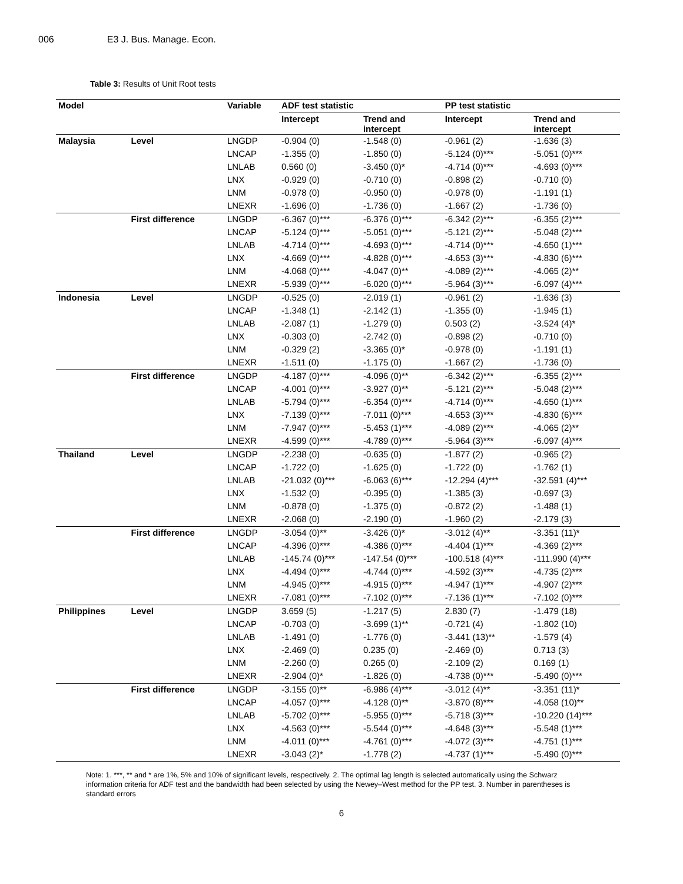006 E3 J. Bus. Manage. Econ.
Table 3: Results of Unit Root tests
| Model | | Variable | ADF test statistic | | PP test statistic | |
| --- | --- | --- | --- | --- | --- | --- |
| | | | Intercept | Trend and intercept | Intercept | Trend and intercept |
| Malaysia | Level | LNGDP | -0.904 (0) | -1.548 (0) | -0.961 (2) | -1.636 (3) |
| | | LNCAP | -1.355 (0) | -1.850 (0) | -5.124 (0)*** | -5.051 (0)*** |
| | | LNLAB | 0.560 (0) | -3.450 (0)* | -4.714 (0)*** | -4.693 (0)*** |
| | | LNX | -0.929 (0) | -0.710 (0) | -0.898 (2) | -0.710 (0) |
| | | LNM | -0.978 (0) | -0.950 (0) | -0.978 (0) | -1.191 (1) |
| | | LNEXR | -1.696 (0) | -1.736 (0) | -1.667 (2) | -1.736 (0) |
| | First difference | LNGDP | -6.367 (0)*** | -6.376 (0)*** | -6.342 (2)*** | -6.355 (2)*** |
| | | LNCAP | -5.124 (0)*** | -5.051 (0)*** | -5.121 (2)*** | -5.048 (2)*** |
| | | LNLAB | -4.714 (0)*** | -4.693 (0)*** | -4.714 (0)*** | -4.650 (1)*** |
| | | LNX | -4.669 (0)*** | -4.828 (0)*** | -4.653 (3)*** | -4.830 (6)*** |
| | | LNM | -4.068 (0)*** | -4.047 (0)** | -4.089 (2)*** | -4.065 (2)** |
| | | LNEXR | -5.939 (0)*** | -6.020 (0)*** | -5.964 (3)*** | -6.097 (4)*** |
| Indonesia | Level | LNGDP | -0.525 (0) | -2.019 (1) | -0.961 (2) | -1.636 (3) |
| | | LNCAP | -1.348 (1) | -2.142 (1) | -1.355 (0) | -1.945 (1) |
| | | LNLAB | -2.087 (1) | -1.279 (0) | 0.503 (2) | -3.524 (4)* |
| | | LNX | -0.303 (0) | -2.742 (0) | -0.898 (2) | -0.710 (0) |
| | | LNM | -0.329 (2) | -3.365 (0)* | -0.978 (0) | -1.191 (1) |
| | | LNEXR | -1.511 (0) | -1.175 (0) | -1.667 (2) | -1.736 (0) |
| | First difference | LNGDP | -4.187 (0)*** | -4.096 (0)** | -6.342 (2)*** | -6.355 (2)*** |
| | | LNCAP | -4.001 (0)*** | -3.927 (0)** | -5.121 (2)*** | -5.048 (2)*** |
| | | LNLAB | -5.794 (0)*** | -6.354 (0)*** | -4.714 (0)*** | -4.650 (1)*** |
| | | LNX | -7.139 (0)*** | -7.011 (0)*** | -4.653 (3)*** | -4.830 (6)*** |
| | | LNM | -7.947 (0)*** | -5.453 (1)*** | -4.089 (2)*** | -4.065 (2)** |
| | | LNEXR | -4.599 (0)*** | -4.789 (0)*** | -5.964 (3)*** | -6.097 (4)*** |
| Thailand | Level | LNGDP | -2.238 (0) | -0.635 (0) | -1.877 (2) | -0.965 (2) |
| | | LNCAP | -1.722 (0) | -1.625 (0) | -1.722 (0) | -1.762 (1) |
| | | LNLAB | -21.032 (0)*** | -6.063 (6)*** | -12.294 (4)*** | -32.591 (4)*** |
| | | LNX | -1.532 (0) | -0.395 (0) | -1.385 (3) | -0.697 (3) |
| | | LNM | -0.878 (0) | -1.375 (0) | -0.872 (2) | -1.488 (1) |
| | | LNEXR | -2.068 (0) | -2.190 (0) | -1.960 (2) | -2.179 (3) |
| | First difference | LNGDP | -3.054 (0)** | -3.426 (0)* | -3.012 (4)** | -3.351 (11)* |
| | | LNCAP | -4.396 (0)*** | -4.386 (0)*** | -4.404 (1)*** | -4.369 (2)*** |
| | | LNLAB | -145.74 (0)*** | -147.54 (0)*** | -100.518 (4)*** | -111.990 (4)*** |
| | | LNX | -4.494 (0)*** | -4.744 (0)*** | -4.592 (3)*** | -4.735 (2)*** |
| | | LNM | -4.945 (0)*** | -4.915 (0)*** | -4.947 (1)*** | -4.907 (2)*** |
| | | LNEXR | -7.081 (0)*** | -7.102 (0)*** | -7.136 (1)*** | -7.102 (0)*** |
| Philippines | Level | LNGDP | 3.659 (5) | -1.217 (5) | 2.830 (7) | -1.479 (18) |
| | | LNCAP | -0.703 (0) | -3.699 (1)** | -0.721 (4) | -1.802 (10) |
| | | LNLAB | -1.491 (0) | -1.776 (0) | -3.441 (13)** | -1.579 (4) |
| | | LNX | -2.469 (0) | 0.235 (0) | -2.469 (0) | 0.713 (3) |
| | | LNM | -2.260 (0) | 0.265 (0) | -2.109 (2) | 0.169 (1) |
| | | LNEXR | -2.904 (0)* | -1.826 (0) | -4.738 (0)*** | -5.490 (0)*** |
| | First difference | LNGDP | -3.155 (0)** | -6.986 (4)*** | -3.012 (4)** | -3.351 (11)* |
| | | LNCAP | -4.057 (0)*** | -4.128 (0)** | -3.870 (8)*** | -4.058 (10)** |
| | | LNLAB | -5.702 (0)*** | -5.955 (0)*** | -5.718 (3)*** | -10.220 (14)*** |
| | | LNX | -4.563 (0)*** | -5.544 (0)*** | -4.648 (3)*** | -5.548 (1)*** |
| | | LNM | -4.011 (0)*** | -4.761 (0)*** | -4.072 (3)*** | -4.751 (1)*** |
| | | LNEXR | -3.043 (2)* | -1.778 (2) | -4.737 (1)*** | -5.490 (0)*** |
Note: 1. ***, ** and * are 1%, 5% and 10% of significant levels, respectively. 2. The optimal lag length is selected automatically using the Schwarz information criteria for ADF test and the bandwidth had been selected by using the Newey–West method for the PP test. 3. Number in parentheses is standard errors
6